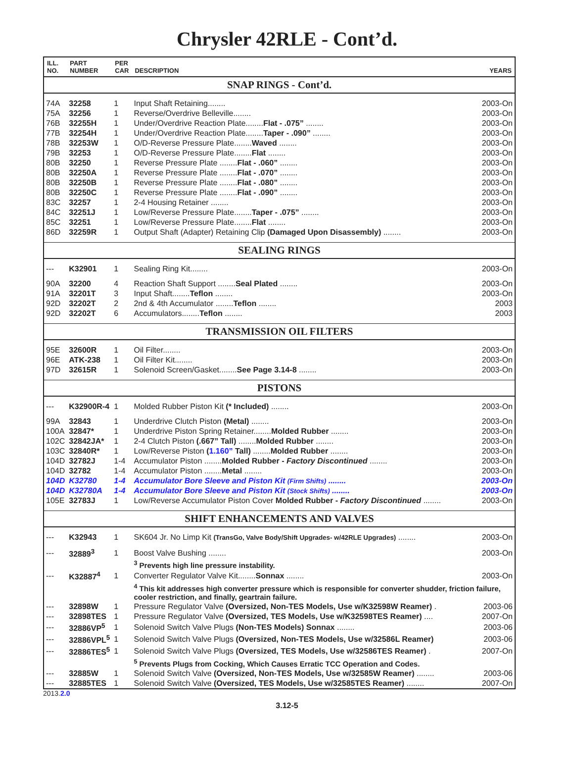Chrysler 42RLE - Cont’d.
| ILL. NO. | PART NUMBER | PER CAR | DESCRIPTION | YEARS |
| --- | --- | --- | --- | --- |
| SNAP RINGS - Cont’d. | | | | |
| 74A | 32258 | 1 | Input Shaft Retaining........ | 2003-On |
| 75A | 32256 | 1 | Reverse/Overdrive Belleville........ | 2003-On |
| 76B | 32255H | 1 | Under/Overdrive Reaction Plate........ Flat - .075” ........ | 2003-On |
| 77B | 32254H | 1 | Under/Overdrive Reaction Plate........ Taper - .090” ........ | 2003-On |
| 78B | 32253W | 1 | O/D-Reverse Pressure Plate........ Waved ........ | 2003-On |
| 79B | 32253 | 1 | O/D-Reverse Pressure Plate........ Flat ........ | 2003-On |
| 80B | 32250 | 1 | Reverse Pressure Plate ........ Flat - .060” ........ | 2003-On |
| 80B | 32250A | 1 | Reverse Pressure Plate ........ Flat - .070” ........ | 2003-On |
| 80B | 32250B | 1 | Reverse Pressure Plate ........ Flat - .080” ........ | 2003-On |
| 80B | 32250C | 1 | Reverse Pressure Plate ........ Flat - .090” ........ | 2003-On |
| 83C | 32257 | 1 | 2-4 Housing Retainer ........ | 2003-On |
| 84C | 32251J | 1 | Low/Reverse Pressure Plate........ Taper - .075” ........ | 2003-On |
| 85C | 32251 | 1 | Low/Reverse Pressure Plate........ Flat ........ | 2003-On |
| 86D | 32259R | 1 | Output Shaft (Adapter) Retaining Clip (Damaged Upon Disassembly) ........ | 2003-On |
| SEALING RINGS | | | | |
| --- | K32901 | 1 | Sealing Ring Kit........ | 2003-On |
| 90A | 32200 | 4 | Reaction Shaft Support ........ Seal Plated ........ | 2003-On |
| 91A | 32201T | 3 | Input Shaft........ Teflon ........ | 2003-On |
| 92D | 32202T | 2 | 2nd & 4th Accumulator ........ Teflon ........ | 2003 |
| 92D | 32202T | 6 | Accumulators........ Teflon ........ | 2003 |
| TRANSMISSION OIL FILTERS | | | | |
| 95E | 32600R | 1 | Oil Filter........ | 2003-On |
| 96E | ATK-238 | 1 | Oil Filter Kit........ | 2003-On |
| 97D | 32615R | 1 | Solenoid Screen/Gasket........ See Page 3.14-8 ........ | 2003-On |
| PISTONS | | | | |
| --- | K32900R-4 | 1 | Molded Rubber Piston Kit (* Included) ........ | 2003-On |
| 99A | 32843 | 1 | Underdrive Clutch Piston (Metal) ........ | 2003-On |
| 100A | 32847* | 1 | Underdrive Piston Spring Retainer........ Molded Rubber ........ | 2003-On |
| 102C | 32842JA* | 1 | 2-4 Clutch Piston (.667” Tall) ........ Molded Rubber ........ | 2003-On |
| 103C | 32840R* | 1 | Low/Reverse Piston ( 1.160” Tall) ........ Molded Rubber ........ | 2003-On |
| 104D | 32782J | 1-4 | Accumulator Piston ........ Molded Rubber - Factory Discontinued ........ | 2003-On |
| 104D | 32782 | 1-4 | Accumulator Piston ........ Metal ........ | 2003-On |
| 104D | K32780 | 1-4 | Accumulator Bore Sleeve and Piston Kit (Firm Shifts) ........ | 2003-On |
| 104D | K32780A | 1-4 | Accumulator Bore Sleeve and Piston Kit (Stock Shifts) ........ | 2003-On |
| 105E | 32783J | 1 | Low/Reverse Accumulator Piston Cover Molded Rubber - Factory Discontinued ........ | 2003-On |
| SHIFT ENHANCEMENTS AND VALVES | | | | |
| --- | K32943 | 1 | SK604 Jr. No Limp Kit (TransGo, Valve Body/Shift Upgrades- w/42RLE Upgrades) ........ | 2003-On |
| --- | 32889<sup>3</sup> | 1 | Boost Valve Bushing ........ | 2003-On |
| | | | <sup>3</sup> Prevents high line pressure instability. | |
| --- | K32887<sup>4</sup> | 1 | Converter Regulator Valve Kit........ Sonnax ........ | 2003-On |
| | | | <sup>4</sup> This kit addresses high converter pressure which is responsible for converter shudder, friction failure, cooler restriction, and finally, geartrain failure. | |
| --- | 32898W | 1 | Pressure Regulator Valve (Oversized, Non-TES Models, Use w/K32598W Reamer) . | 2003-06 |
| --- | 32898TES | 1 | Pressure Regulator Valve (Oversized, TES Models, Use w/K32598TES Reamer) .... | 2007-On |
| --- | 32886VP<sup>5</sup> | 1 | Solenoid Switch Valve Plugs (Non-TES Models) Sonnax ........ | 2003-06 |
| --- | 32886VPL<sup>5</sup> | 1 | Solenoid Switch Valve Plugs (Oversized, Non-TES Models, Use w/32586L Reamer) | 2003-06 |
| --- | 32886TES<sup>5</sup> | 1 | Solenoid Switch Valve Plugs (Oversized, TES Models, Use w/32586TES Reamer) . | 2007-On |
| | | | <sup>5</sup> Prevents Plugs from Cocking, Which Causes Erratic TCC Operation and Codes. | |
| --- | 32885W | 1 | Solenoid Switch Valve (Oversized, Non-TES Models, Use w/32585W Reamer) ........ | 2003-06 |
| --- | 32885TES | 1 | Solenoid Switch Valve (Oversized, TES Models, Use w/32585TES Reamer) ........ | 2007-On |
2013.2.0
3.12-5